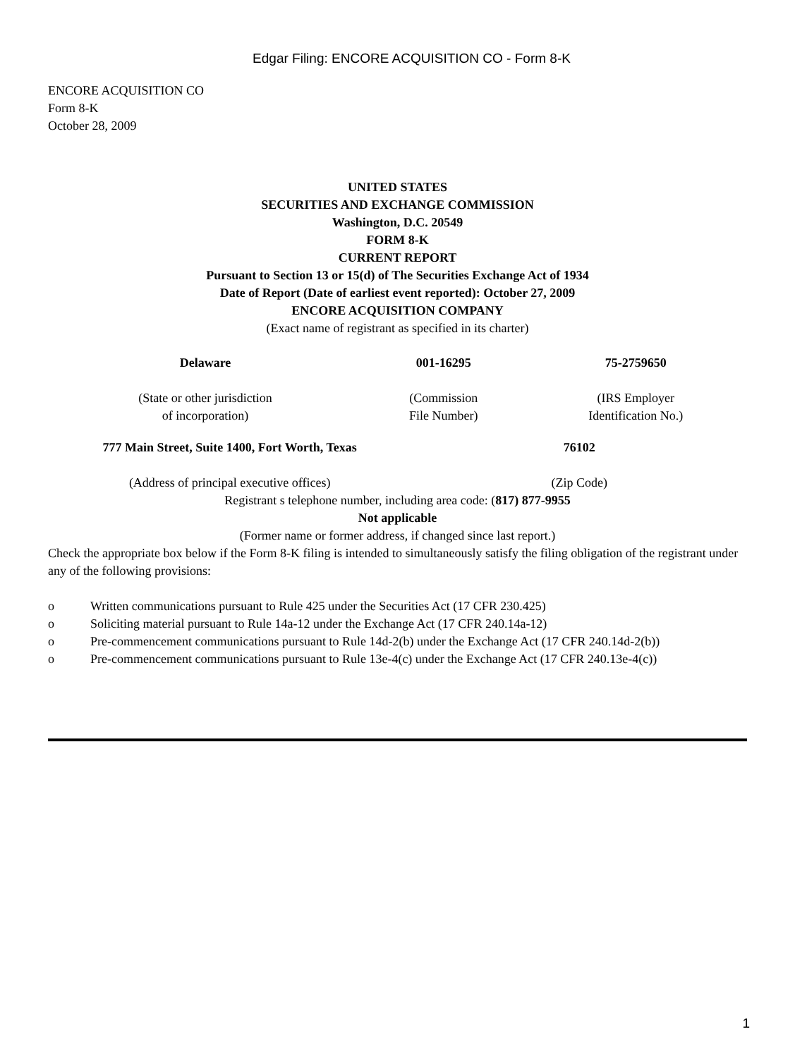Edgar Filing: ENCORE ACQUISITION CO - Form 8-K
ENCORE ACQUISITION CO
Form 8-K
October 28, 2009
UNITED STATES
SECURITIES AND EXCHANGE COMMISSION
Washington, D.C. 20549
FORM 8-K
CURRENT REPORT
Pursuant to Section 13 or 15(d) of The Securities Exchange Act of 1934
Date of Report (Date of earliest event reported): October 27, 2009
ENCORE ACQUISITION COMPANY
(Exact name of registrant as specified in its charter)
| Delaware | 001-16295 | 75-2759650 |
| (State or other jurisdiction of incorporation) | (Commission File Number) | (IRS Employer Identification No.) |
| 777 Main Street, Suite 1400, Fort Worth, Texas | 76102 |
| (Address of principal executive offices) | (Zip Code) |
Registrant s telephone number, including area code: (817) 877-9955
Not applicable
(Former name or former address, if changed since last report.)
Check the appropriate box below if the Form 8-K filing is intended to simultaneously satisfy the filing obligation of the registrant under any of the following provisions:
o Written communications pursuant to Rule 425 under the Securities Act (17 CFR 230.425)
o Soliciting material pursuant to Rule 14a-12 under the Exchange Act (17 CFR 240.14a-12)
o Pre-commencement communications pursuant to Rule 14d-2(b) under the Exchange Act (17 CFR 240.14d-2(b))
o Pre-commencement communications pursuant to Rule 13e-4(c) under the Exchange Act (17 CFR 240.13e-4(c))
1